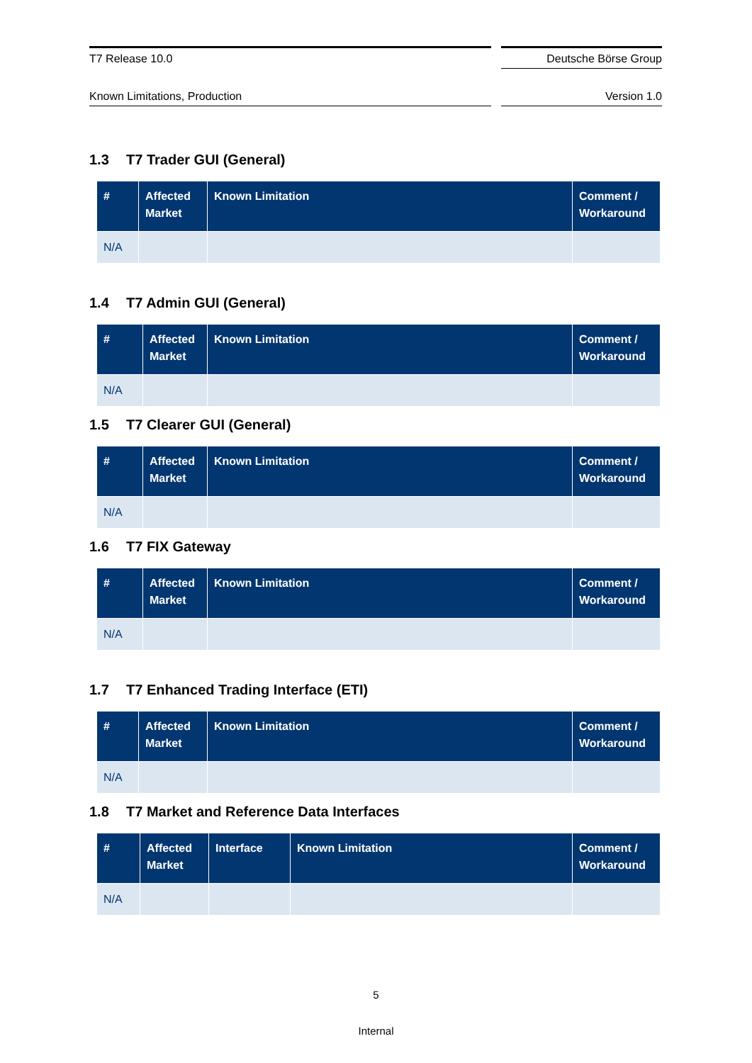T7 Release 10.0 Deutsche Börse Group
Known Limitations, Production Version 1.0
1.3 T7 Trader GUI (General)
| # | Affected Market | Known Limitation | Comment / Workaround |
| --- | --- | --- | --- |
| N/A | | | |
1.4 T7 Admin GUI (General)
| # | Affected Market | Known Limitation | Comment / Workaround |
| --- | --- | --- | --- |
| N/A | | | |
1.5 T7 Clearer GUI (General)
| # | Affected Market | Known Limitation | Comment / Workaround |
| --- | --- | --- | --- |
| N/A | | | |
1.6 T7 FIX Gateway
| # | Affected Market | Known Limitation | Comment / Workaround |
| --- | --- | --- | --- |
| N/A | | | |
1.7 T7 Enhanced Trading Interface (ETI)
| # | Affected Market | Known Limitation | Comment / Workaround |
| --- | --- | --- | --- |
| N/A | | | |
1.8 T7 Market and Reference Data Interfaces
| # | Affected Market | Interface | Known Limitation | Comment / Workaround |
| --- | --- | --- | --- | --- |
| N/A | | | | |
5
Internal